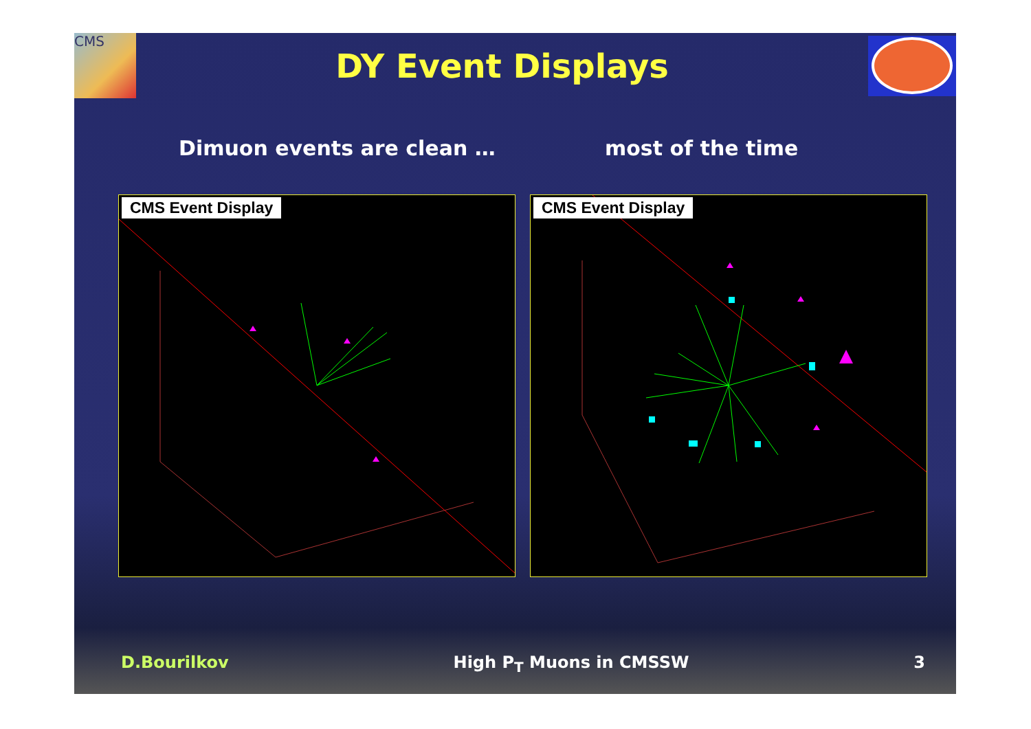CMS
DY Event Displays
Dimuon events are clean … most of the time
CMS Event Display
CMS Event Display
D.Bourilkov High P<sub>T</sub> Muons in CMSSW 3